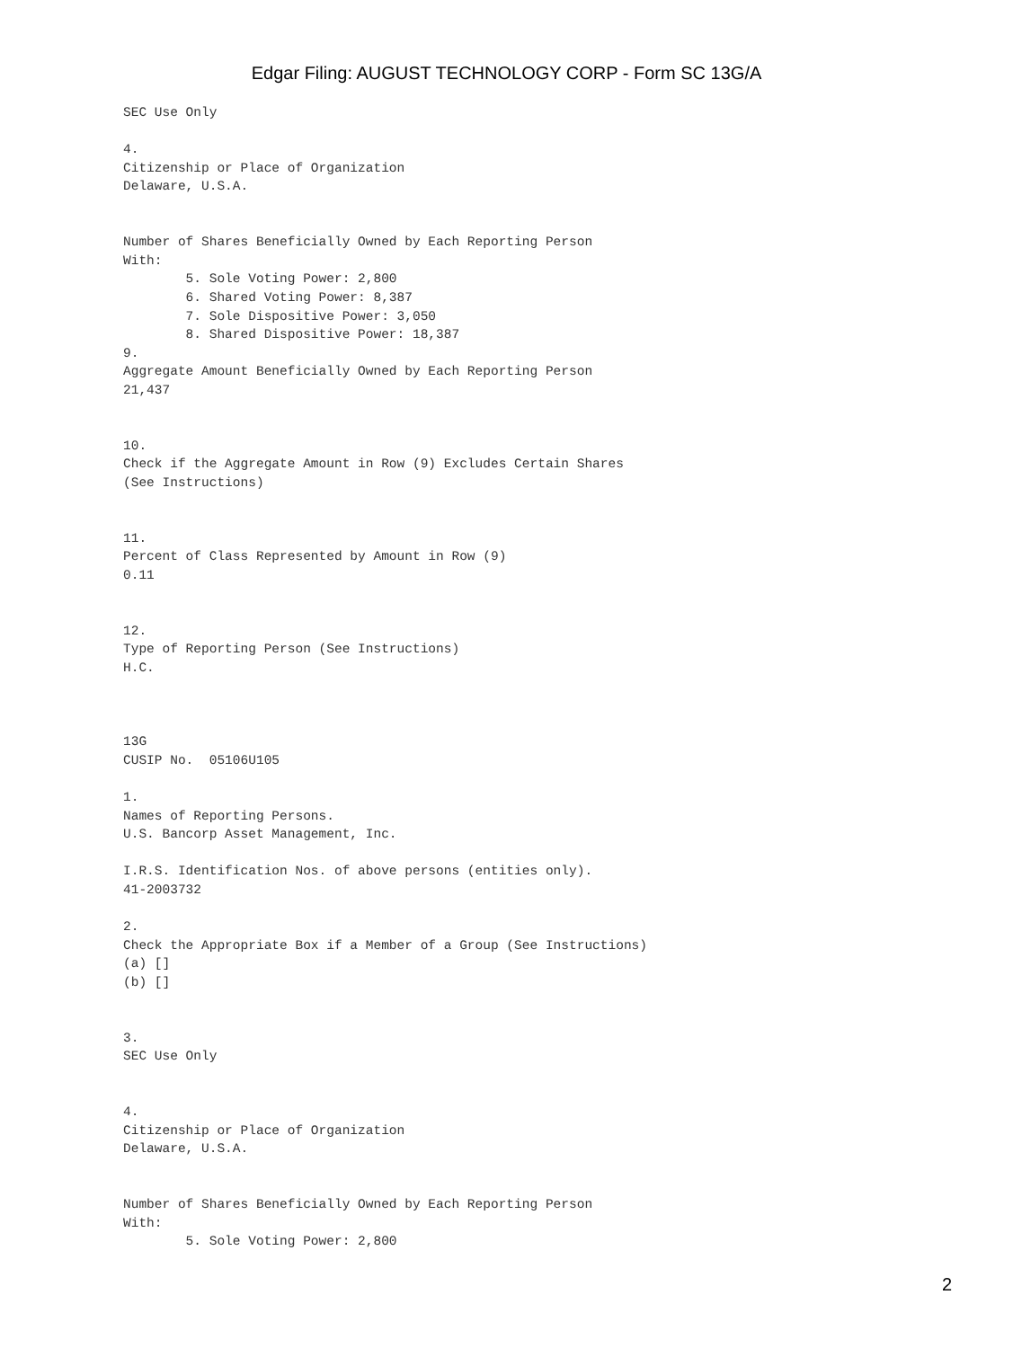Edgar Filing: AUGUST TECHNOLOGY CORP - Form SC 13G/A
SEC Use Only

4.
Citizenship or Place of Organization
Delaware, U.S.A.


Number of Shares Beneficially Owned by Each Reporting Person
With:
        5. Sole Voting Power: 2,800
        6. Shared Voting Power: 8,387
        7. Sole Dispositive Power: 3,050
        8. Shared Dispositive Power: 18,387
9.
Aggregate Amount Beneficially Owned by Each Reporting Person
21,437


10.
Check if the Aggregate Amount in Row (9) Excludes Certain Shares
(See Instructions)


11.
Percent of Class Represented by Amount in Row (9)
0.11


12.
Type of Reporting Person (See Instructions)
H.C.



13G
CUSIP No.  05106U105

1.
Names of Reporting Persons.
U.S. Bancorp Asset Management, Inc.

I.R.S. Identification Nos. of above persons (entities only).
41-2003732

2.
Check the Appropriate Box if a Member of a Group (See Instructions)
(a) []
(b) []


3.
SEC Use Only


4.
Citizenship or Place of Organization
Delaware, U.S.A.


Number of Shares Beneficially Owned by Each Reporting Person
With:
        5. Sole Voting Power: 2,800
2